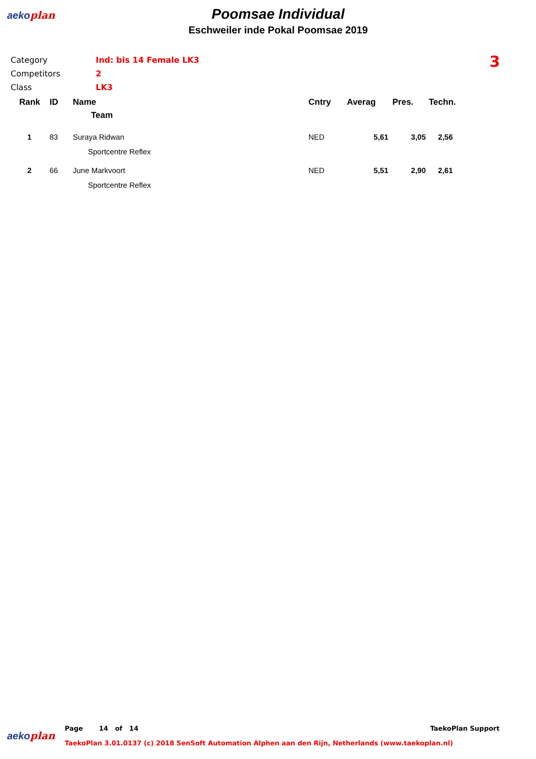aekoplan
Poomsae Individual
Eschweiler inde Pokal Poomsae 2019
| Category | Ind: bis 14 Female LK3 |
| Competitors | 2 |
| Class | LK3 |
3
| Rank | ID | Name | Cntry | Averag | Pres. | Techn. |
| --- | --- | --- | --- | --- | --- | --- |
| | | Team | | | | |
| 1 | 83 | Suraya Ridwan Sportcentre Reflex | NED | 5,61 | 3,05 | 2,56 |
| 2 | 66 | June Markvoort Sportcentre Reflex | NED | 5,51 | 2,90 | 2,61 |
aekoplan
Page 14 of 14 TaekoPlan Support
TaekoPlan 3.01.0137 (c) 2018 SenSoft Automation Alphen aan den Rijn, Netherlands (www.taekoplan.nl)